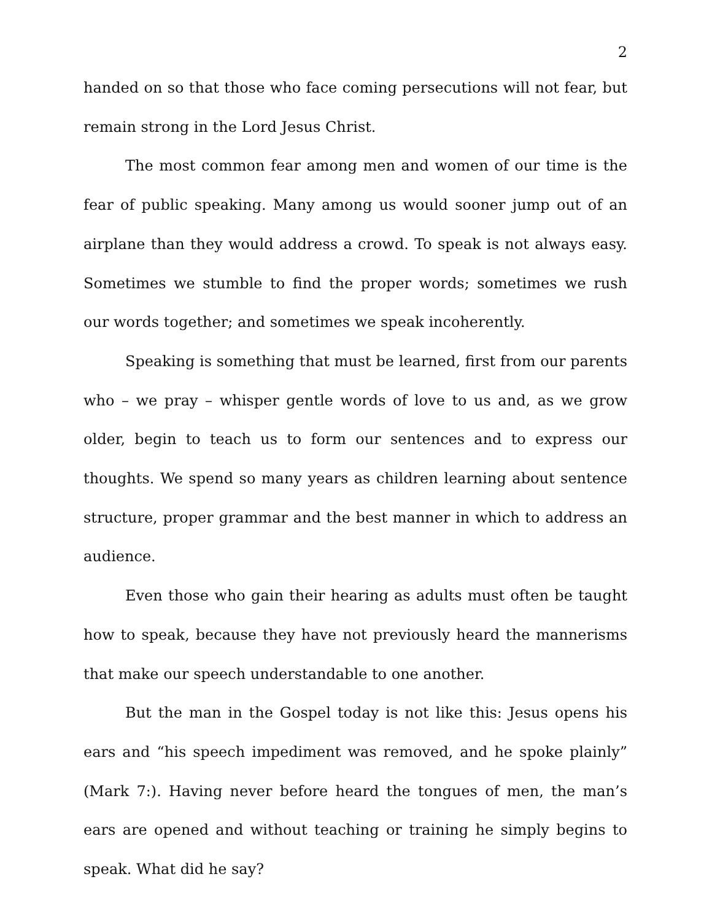2
handed on so that those who face coming persecutions will not fear, but remain strong in the Lord Jesus Christ.
The most common fear among men and women of our time is the fear of public speaking. Many among us would sooner jump out of an airplane than they would address a crowd. To speak is not always easy. Sometimes we stumble to find the proper words; sometimes we rush our words together; and sometimes we speak incoherently.
Speaking is something that must be learned, first from our parents who – we pray – whisper gentle words of love to us and, as we grow older, begin to teach us to form our sentences and to express our thoughts. We spend so many years as children learning about sentence structure, proper grammar and the best manner in which to address an audience.
Even those who gain their hearing as adults must often be taught how to speak, because they have not previously heard the mannerisms that make our speech understandable to one another.
But the man in the Gospel today is not like this: Jesus opens his ears and “his speech impediment was removed, and he spoke plainly” (Mark 7:). Having never before heard the tongues of men, the man’s ears are opened and without teaching or training he simply begins to speak. What did he say?